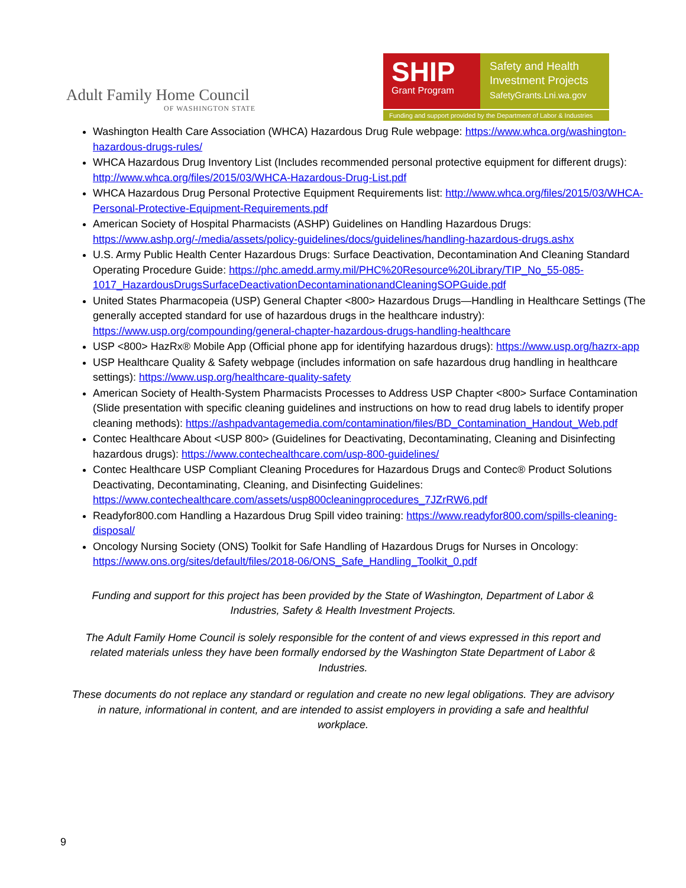Adult Family Home Council
OF WASHINGTON STATE
SHIP
Grant Program
Safety and Health
Investment Projects
SafetyGrants.Lni.wa.gov
Funding and support provided by the Department of Labor & Industries
Washington Health Care Association (WHCA) Hazardous Drug Rule webpage: https://www.whca.org/washington-hazardous-drugs-rules/
WHCA Hazardous Drug Inventory List (Includes recommended personal protective equipment for different drugs): http://www.whca.org/files/2015/03/WHCA-Hazardous-Drug-List.pdf
WHCA Hazardous Drug Personal Protective Equipment Requirements list: http://www.whca.org/files/2015/03/WHCA-Personal-Protective-Equipment-Requirements.pdf
American Society of Hospital Pharmacists (ASHP) Guidelines on Handling Hazardous Drugs: https://www.ashp.org/-/media/assets/policy-guidelines/docs/guidelines/handling-hazardous-drugs.ashx
U.S. Army Public Health Center Hazardous Drugs: Surface Deactivation, Decontamination And Cleaning Standard Operating Procedure Guide: https://phc.amedd.army.mil/PHC%20Resource%20Library/TIP_No_55-085-1017_HazardousDrugsSurfaceDeactivationDecontaminationandCleaningSOPGuide.pdf
United States Pharmacopeia (USP) General Chapter <800> Hazardous Drugs—Handling in Healthcare Settings (The generally accepted standard for use of hazardous drugs in the healthcare industry): https://www.usp.org/compounding/general-chapter-hazardous-drugs-handling-healthcare
USP <800> HazRx® Mobile App (Official phone app for identifying hazardous drugs): https://www.usp.org/hazrx-app
USP Healthcare Quality & Safety webpage (includes information on safe hazardous drug handling in healthcare settings): https://www.usp.org/healthcare-quality-safety
American Society of Health-System Pharmacists Processes to Address USP Chapter <800> Surface Contamination (Slide presentation with specific cleaning guidelines and instructions on how to read drug labels to identify proper cleaning methods): https://ashpadvantagemedia.com/contamination/files/BD_Contamination_Handout_Web.pdf
Contec Healthcare About <USP 800> (Guidelines for Deactivating, Decontaminating, Cleaning and Disinfecting hazardous drugs): https://www.contechealthcare.com/usp-800-guidelines/
Contec Healthcare USP Compliant Cleaning Procedures for Hazardous Drugs and Contec® Product Solutions Deactivating, Decontaminating, Cleaning, and Disinfecting Guidelines: https://www.contechealthcare.com/assets/usp800cleaningprocedures_7JZrRW6.pdf
Readyfor800.com Handling a Hazardous Drug Spill video training: https://www.readyfor800.com/spills-cleaning-disposal/
Oncology Nursing Society (ONS) Toolkit for Safe Handling of Hazardous Drugs for Nurses in Oncology: https://www.ons.org/sites/default/files/2018-06/ONS_Safe_Handling_Toolkit_0.pdf
Funding and support for this project has been provided by the State of Washington, Department of Labor & Industries, Safety & Health Investment Projects.
The Adult Family Home Council is solely responsible for the content of and views expressed in this report and related materials unless they have been formally endorsed by the Washington State Department of Labor & Industries.
These documents do not replace any standard or regulation and create no new legal obligations. They are advisory in nature, informational in content, and are intended to assist employers in providing a safe and healthful workplace.
9